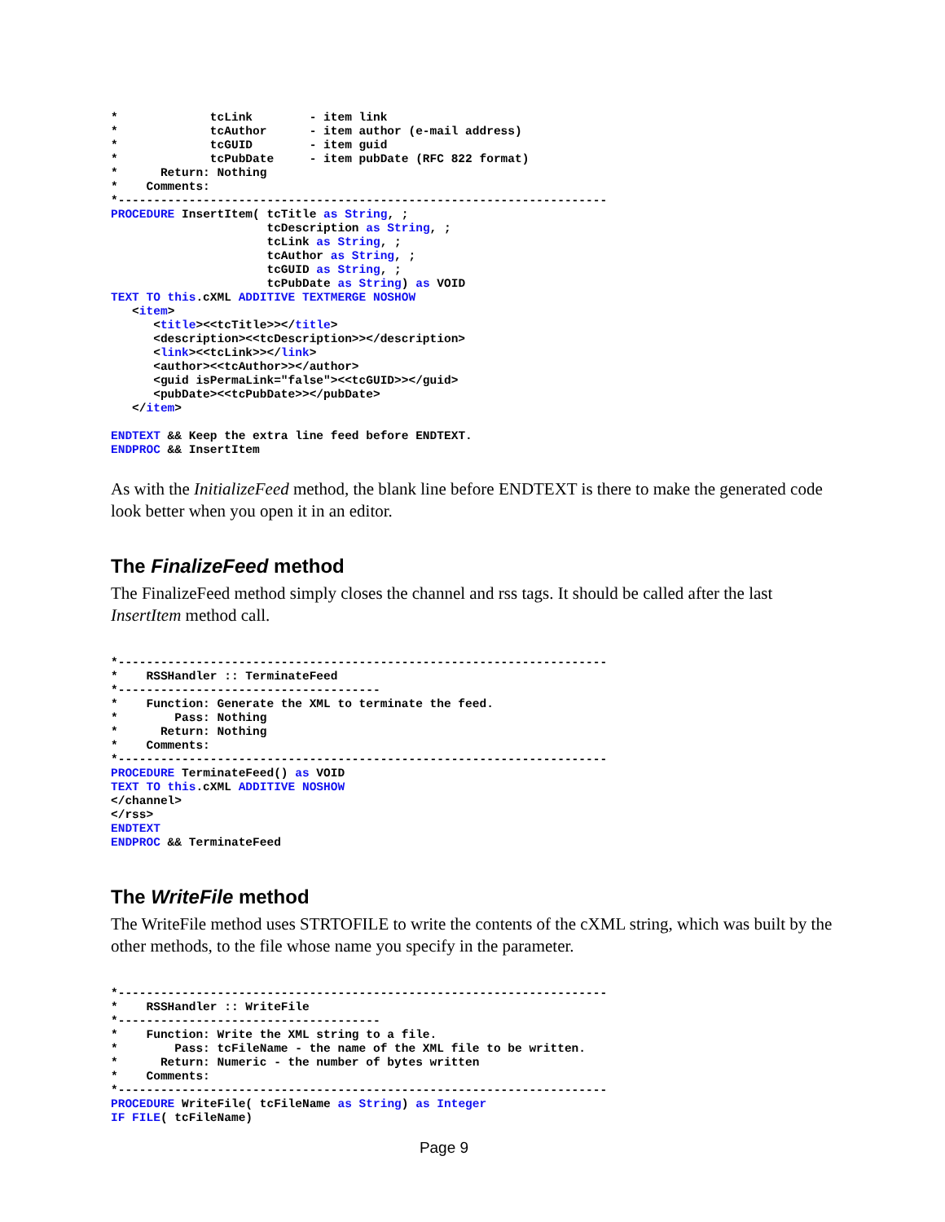*             tcLink        - item link
*             tcAuthor      - item author (e-mail address)
*             tcGUID        - item guid
*             tcPubDate     - item pubDate (RFC 822 format)
*      Return: Nothing
*    Comments:
*---------------------------------------------------------------------
PROCEDURE InsertItem( tcTitle as String, ;
                      tcDescription as String, ;
                      tcLink as String, ;
                      tcAuthor as String, ;
                      tcGUID as String, ;
                      tcPubDate as String) as VOID
TEXT TO this.cXML ADDITIVE TEXTMERGE NOSHOW
   <item>
      <title><<tcTitle>></title>
      <description><<tcDescription>></description>
      <link><<tcLink>></link>
      <author><<tcAuthor>></author>
      <guid isPermaLink="false"><<tcGUID>></guid>
      <pubDate><<tcPubDate>></pubDate>
   </item>

ENDTEXT && Keep the extra line feed before ENDTEXT.
ENDPROC && InsertItem
As with the InitializeFeed method, the blank line before ENDTEXT is there to make the generated code look better when you open it in an editor.
The FinalizeFeed method
The FinalizeFeed method simply closes the channel and rss tags. It should be called after the last InsertItem method call.
*---------------------------------------------------------------------
*    RSSHandler :: TerminateFeed
*-------------------------------------
*    Function: Generate the XML to terminate the feed.
*        Pass: Nothing
*      Return: Nothing
*    Comments:
*---------------------------------------------------------------------
PROCEDURE TerminateFeed() as VOID
TEXT TO this.cXML ADDITIVE NOSHOW
</channel>
</rss>
ENDTEXT
ENDPROC && TerminateFeed
The WriteFile method
The WriteFile method uses STRTOFILE to write the contents of the cXML string, which was built by the other methods, to the file whose name you specify in the parameter.
*---------------------------------------------------------------------
*    RSSHandler :: WriteFile
*-------------------------------------
*    Function: Write the XML string to a file.
*        Pass: tcFileName - the name of the XML file to be written.
*      Return: Numeric - the number of bytes written
*    Comments:
*---------------------------------------------------------------------
PROCEDURE WriteFile( tcFileName as String) as Integer
IF FILE( tcFileName)
Page 9